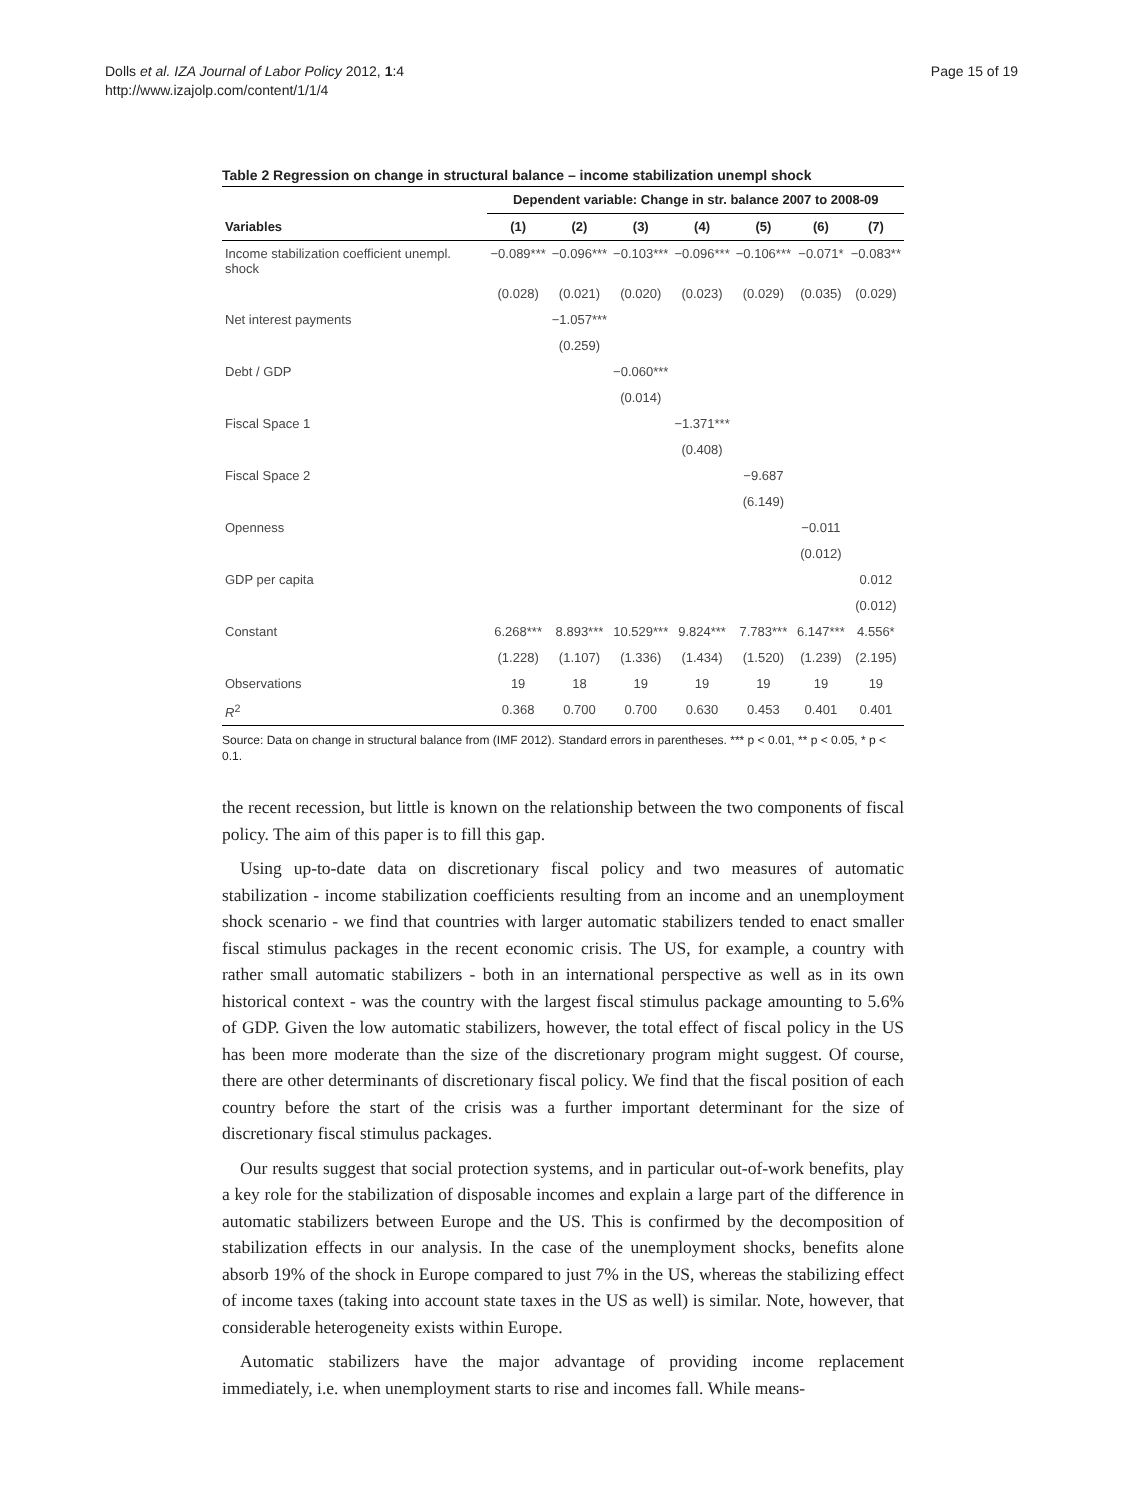Dolls et al. IZA Journal of Labor Policy 2012, 1:4
http://www.izajolp.com/content/1/1/4
Page 15 of 19
Table 2 Regression on change in structural balance – income stabilization unempl shock
| | Dependent variable: Change in str. balance 2007 to 2008-09 | | | | | | |
| --- | --- | --- | --- | --- | --- | --- | --- |
| Variables | (1) | (2) | (3) | (4) | (5) | (6) | (7) |
| Income stabilization coefficient unempl. shock | −0.089*** | −0.096*** | −0.103*** | −0.096*** | −0.106*** | −0.071* | −0.083** |
| | (0.028) | (0.021) | (0.020) | (0.023) | (0.029) | (0.035) | (0.029) |
| Net interest payments | | −1.057*** | | | | | |
| | | (0.259) | | | | | |
| Debt / GDP | | | −0.060*** | | | | |
| | | | (0.014) | | | | |
| Fiscal Space 1 | | | | −1.371*** | | | |
| | | | | (0.408) | | | |
| Fiscal Space 2 | | | | | −9.687 | | |
| | | | | | (6.149) | | |
| Openness | | | | | | −0.011 | |
| | | | | | | (0.012) | |
| GDP per capita | | | | | | | 0.012 |
| | | | | | | | (0.012) |
| Constant | 6.268*** | 8.893*** | 10.529*** | 9.824*** | 7.783*** | 6.147*** | 4.556* |
| | (1.228) | (1.107) | (1.336) | (1.434) | (1.520) | (1.239) | (2.195) |
| Observations | 19 | 18 | 19 | 19 | 19 | 19 | 19 |
| R<sup>2</sup> | 0.368 | 0.700 | 0.700 | 0.630 | 0.453 | 0.401 | 0.401 |
Source: Data on change in structural balance from (IMF 2012). Standard errors in parentheses. *** p < 0.01, ** p < 0.05, * p < 0.1.
the recent recession, but little is known on the relationship between the two components of fiscal policy. The aim of this paper is to fill this gap.
Using up-to-date data on discretionary fiscal policy and two measures of automatic stabilization - income stabilization coefficients resulting from an income and an unemployment shock scenario - we find that countries with larger automatic stabilizers tended to enact smaller fiscal stimulus packages in the recent economic crisis. The US, for example, a country with rather small automatic stabilizers - both in an international perspective as well as in its own historical context - was the country with the largest fiscal stimulus package amounting to 5.6% of GDP. Given the low automatic stabilizers, however, the total effect of fiscal policy in the US has been more moderate than the size of the discretionary program might suggest. Of course, there are other determinants of discretionary fiscal policy. We find that the fiscal position of each country before the start of the crisis was a further important determinant for the size of discretionary fiscal stimulus packages.
Our results suggest that social protection systems, and in particular out-of-work benefits, play a key role for the stabilization of disposable incomes and explain a large part of the difference in automatic stabilizers between Europe and the US. This is confirmed by the decomposition of stabilization effects in our analysis. In the case of the unemployment shocks, benefits alone absorb 19% of the shock in Europe compared to just 7% in the US, whereas the stabilizing effect of income taxes (taking into account state taxes in the US as well) is similar. Note, however, that considerable heterogeneity exists within Europe.
Automatic stabilizers have the major advantage of providing income replacement immediately, i.e. when unemployment starts to rise and incomes fall. While means-